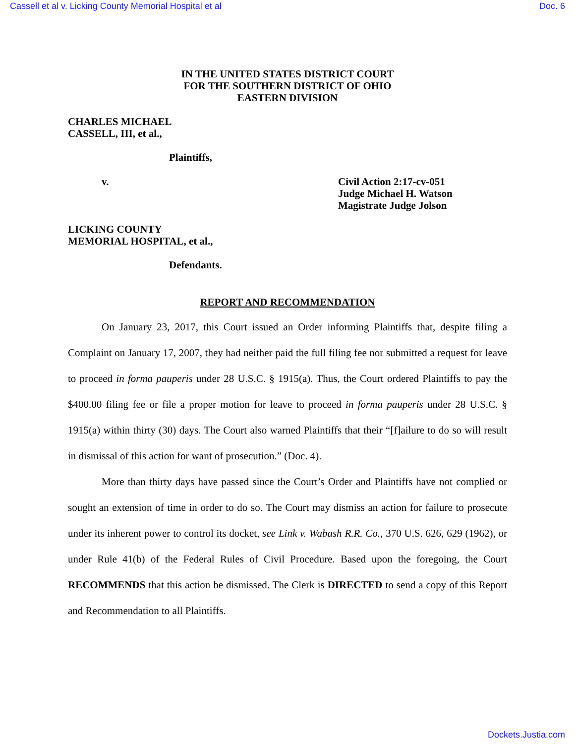Cassell et al v. Licking County Memorial Hospital et al Doc. 6
IN THE UNITED STATES DISTRICT COURT
FOR THE SOUTHERN DISTRICT OF OHIO
EASTERN DIVISION
CHARLES MICHAEL
CASSELL, III, et al.,
Plaintiffs,
v. Civil Action 2:17-cv-051
Judge Michael H. Watson
Magistrate Judge Jolson
LICKING COUNTY
MEMORIAL HOSPITAL, et al.,
Defendants.
REPORT AND RECOMMENDATION
On January 23, 2017, this Court issued an Order informing Plaintiffs that, despite filing a Complaint on January 17, 2007, they had neither paid the full filing fee nor submitted a request for leave to proceed in forma pauperis under 28 U.S.C. § 1915(a). Thus, the Court ordered Plaintiffs to pay the $400.00 filing fee or file a proper motion for leave to proceed in forma pauperis under 28 U.S.C. § 1915(a) within thirty (30) days. The Court also warned Plaintiffs that their “[f]ailure to do so will result in dismissal of this action for want of prosecution.” (Doc. 4).
More than thirty days have passed since the Court’s Order and Plaintiffs have not complied or sought an extension of time in order to do so. The Court may dismiss an action for failure to prosecute under its inherent power to control its docket, see Link v. Wabash R.R. Co., 370 U.S. 626, 629 (1962), or under Rule 41(b) of the Federal Rules of Civil Procedure. Based upon the foregoing, the Court RECOMMENDS that this action be dismissed. The Clerk is DIRECTED to send a copy of this Report and Recommendation to all Plaintiffs.
Dockets.Justia.com